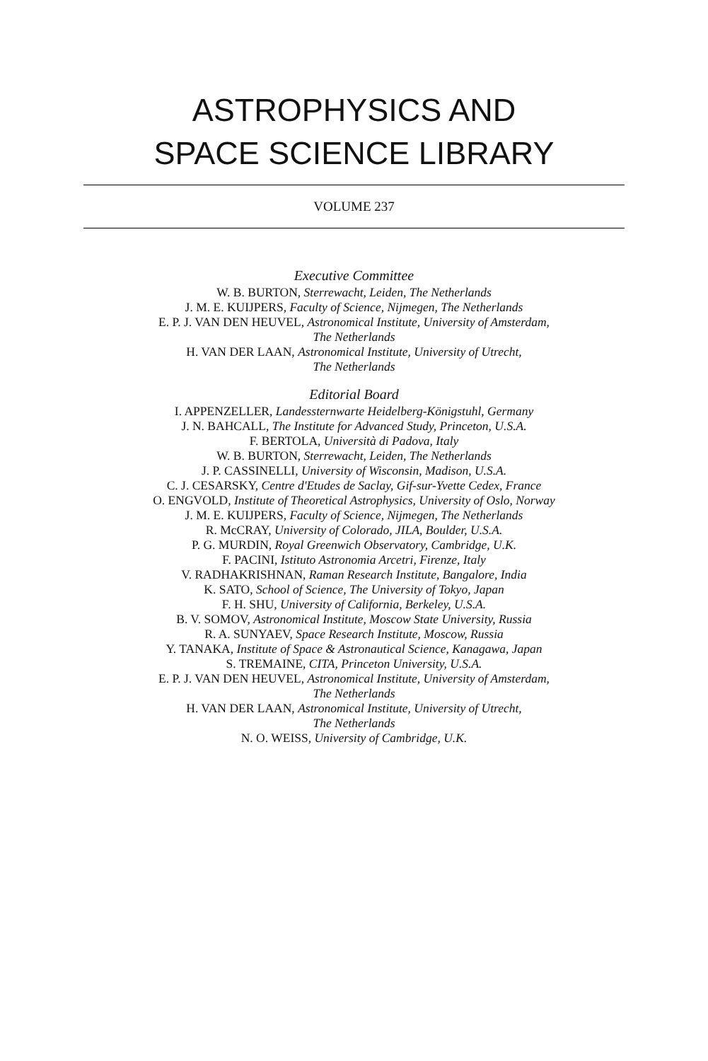ASTROPHYSICS AND
SPACE SCIENCE LIBRARY
VOLUME 237
Executive Committee
W. B. BURTON, Sterrewacht, Leiden, The Netherlands
J. M. E. KUIJPERS, Faculty of Science, Nijmegen, The Netherlands
E. P. J. VAN DEN HEUVEL, Astronomical Institute, University of Amsterdam,
The Netherlands
H. VAN DER LAAN, Astronomical Institute, University of Utrecht,
The Netherlands
Editorial Board
I. APPENZELLER, Landessternwarte Heidelberg-Königstuhl, Germany
J. N. BAHCALL, The Institute for Advanced Study, Princeton, U.S.A.
F. BERTOLA, Università di Padova, Italy
W. B. BURTON, Sterrewacht, Leiden, The Netherlands
J. P. CASSINELLI, University of Wisconsin, Madison, U.S.A.
C. J. CESARSKY, Centre d'Etudes de Saclay, Gif-sur-Yvette Cedex, France
O. ENGVOLD, Institute of Theoretical Astrophysics, University of Oslo, Norway
J. M. E. KUIJPERS, Faculty of Science, Nijmegen, The Netherlands
R. McCRAY, University of Colorado, JILA, Boulder, U.S.A.
P. G. MURDIN, Royal Greenwich Observatory, Cambridge, U.K.
F. PACINI, Istituto Astronomia Arcetri, Firenze, Italy
V. RADHAKRISHNAN, Raman Research Institute, Bangalore, India
K. SATO, School of Science, The University of Tokyo, Japan
F. H. SHU, University of California, Berkeley, U.S.A.
B. V. SOMOV, Astronomical Institute, Moscow State University, Russia
R. A. SUNYAEV, Space Research Institute, Moscow, Russia
Y. TANAKA, Institute of Space & Astronautical Science, Kanagawa, Japan
S. TREMAINE, CITA, Princeton University, U.S.A.
E. P. J. VAN DEN HEUVEL, Astronomical Institute, University of Amsterdam,
The Netherlands
H. VAN DER LAAN, Astronomical Institute, University of Utrecht,
The Netherlands
N. O. WEISS, University of Cambridge, U.K.